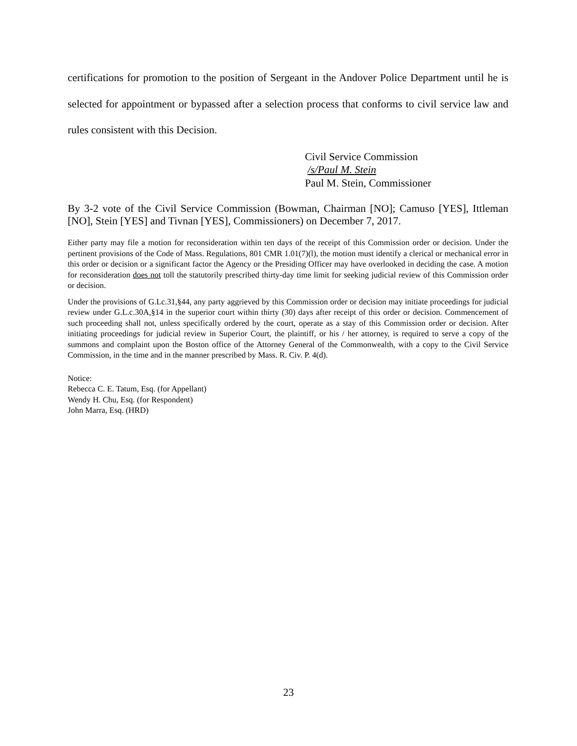certifications for promotion to the position of Sergeant in the Andover Police Department until he is selected for appointment or bypassed after a selection process that conforms to civil service law and rules consistent with this Decision.
Civil Service Commission
/s/Paul M. Stein
Paul M. Stein, Commissioner
By 3-2 vote of the Civil Service Commission (Bowman, Chairman [NO]; Camuso [YES], Ittleman [NO], Stein [YES] and Tivnan [YES], Commissioners) on December 7, 2017.
Either party may file a motion for reconsideration within ten days of the receipt of this Commission order or decision. Under the pertinent provisions of the Code of Mass. Regulations, 801 CMR 1.01(7)(l), the motion must identify a clerical or mechanical error in this order or decision or a significant factor the Agency or the Presiding Officer may have overlooked in deciding the case. A motion for reconsideration does not toll the statutorily prescribed thirty-day time limit for seeking judicial review of this Commission order or decision.
Under the provisions of G.Lc.31,§44, any party aggrieved by this Commission order or decision may initiate proceedings for judicial review under G.L.c.30A,§14 in the superior court within thirty (30) days after receipt of this order or decision. Commencement of such proceeding shall not, unless specifically ordered by the court, operate as a stay of this Commission order or decision. After initiating proceedings for judicial review in Superior Court, the plaintiff, or his / her attorney, is required to serve a copy of the summons and complaint upon the Boston office of the Attorney General of the Commonwealth, with a copy to the Civil Service Commission, in the time and in the manner prescribed by Mass. R. Civ. P. 4(d).
Notice:
Rebecca C. E. Tatum, Esq. (for Appellant)
Wendy H. Chu, Esq. (for Respondent)
John Marra, Esq. (HRD)
23